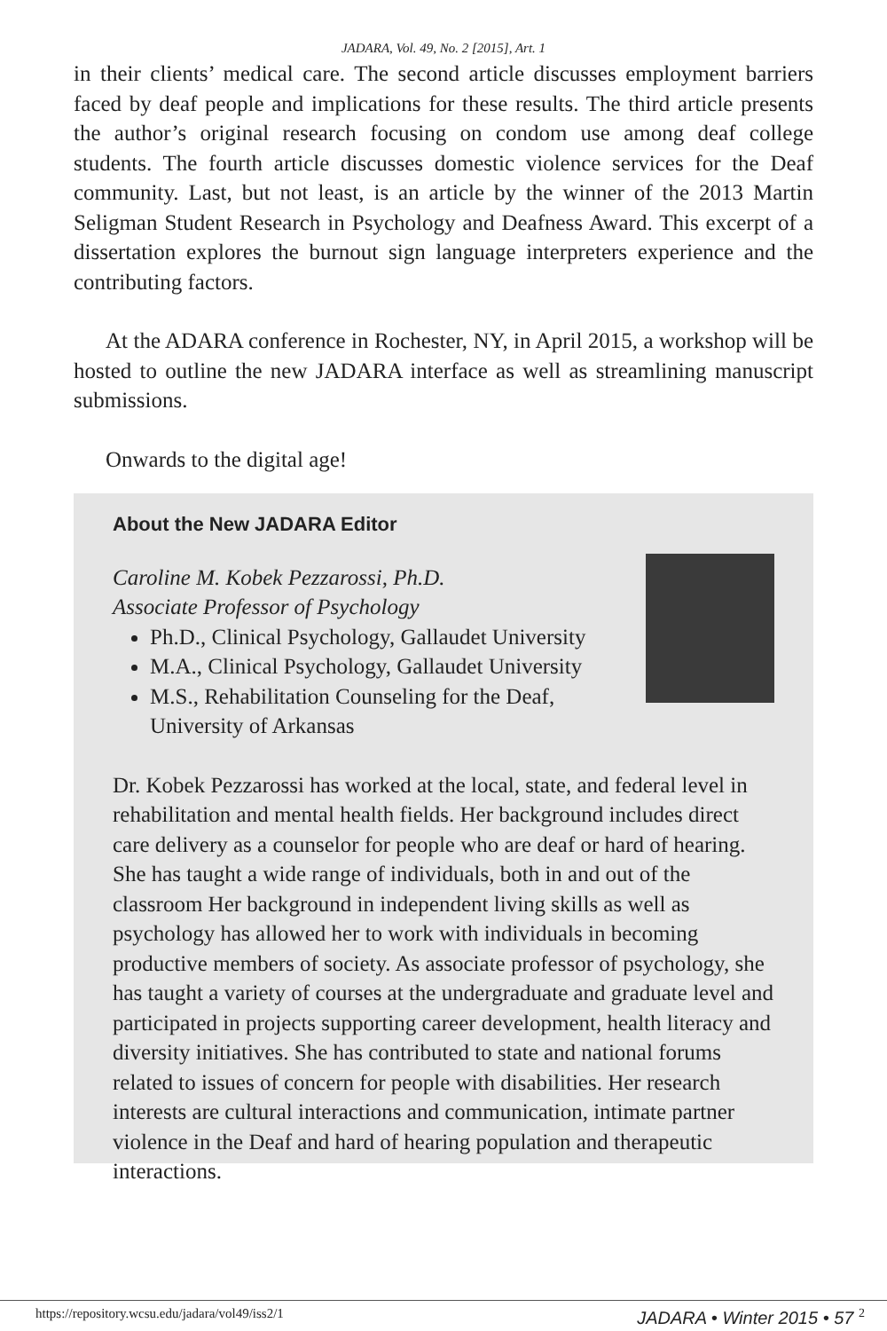JADARA, Vol. 49, No. 2 [2015], Art. 1
in their clients’ medical care. The second article discusses employment barriers faced by deaf people and implications for these results. The third article presents the author’s original research focusing on condom use among deaf college students. The fourth article discusses domestic violence services for the Deaf community. Last, but not least, is an article by the winner of the 2013 Martin Seligman Student Research in Psychology and Deafness Award. This excerpt of a dissertation explores the burnout sign language interpreters experience and the contributing factors.
At the ADARA conference in Rochester, NY, in April 2015, a workshop will be hosted to outline the new JADARA interface as well as streamlining manuscript submissions.
Onwards to the digital age!
About the New JADARA Editor
Caroline M. Kobek Pezzarossi, Ph.D.
Associate Professor of Psychology
Ph.D., Clinical Psychology, Gallaudet University
M.A., Clinical Psychology, Gallaudet University
M.S., Rehabilitation Counseling for the Deaf, University of Arkansas
Dr. Kobek Pezzarossi has worked at the local, state, and federal level in rehabilitation and mental health fields. Her background includes direct care delivery as a counselor for people who are deaf or hard of hearing. She has taught a wide range of individuals, both in and out of the classroom Her background in independent living skills as well as psychology has allowed her to work with individuals in becoming productive members of society. As associate professor of psychology, she has taught a variety of courses at the undergraduate and graduate level and participated in projects supporting career development, health literacy and diversity initiatives. She has contributed to state and national forums related to issues of concern for people with disabilities. Her research interests are cultural interactions and communication, intimate partner violence in the Deaf and hard of hearing population and therapeutic interactions.
https://repository.wcsu.edu/jadara/vol49/iss2/1 JADARA • Winter 2015 • 57 <sup>2</sup>